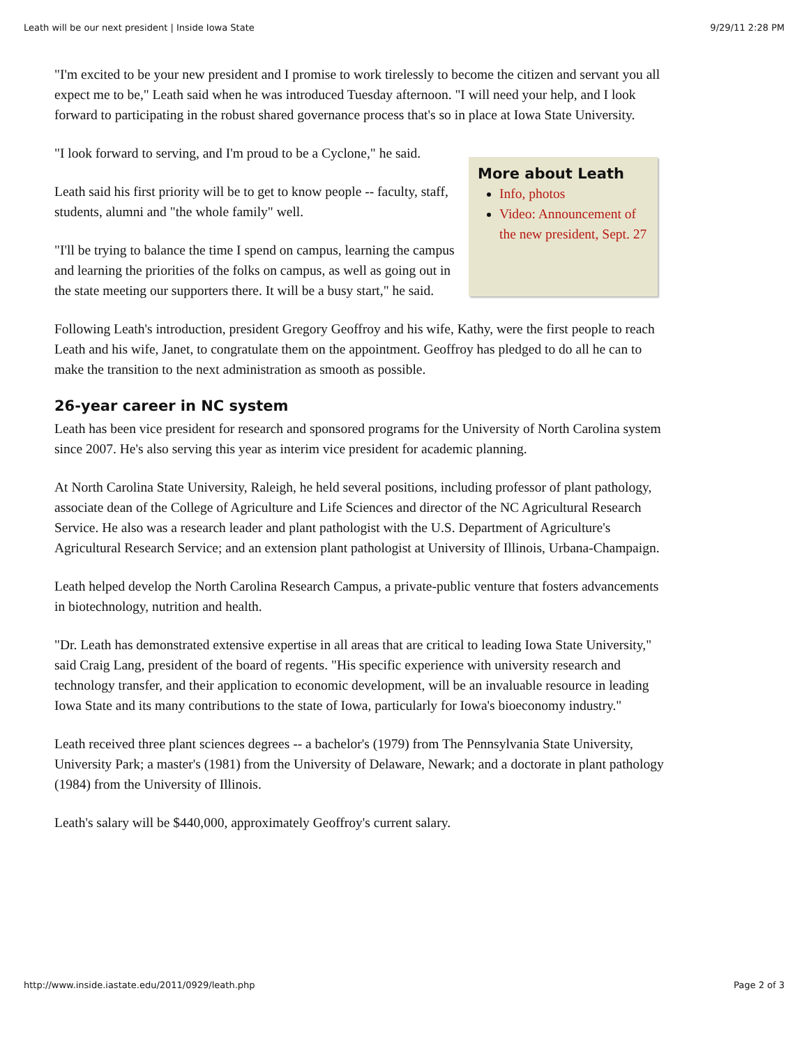Leath will be our next president | Inside Iowa State 9/29/11 2:28 PM
"I'm excited to be your new president and I promise to work tirelessly to become the citizen and servant you all expect me to be," Leath said when he was introduced Tuesday afternoon. "I will need your help, and I look forward to participating in the robust shared governance process that's so in place at Iowa State University.
More about Leath
Info, photos
Video: Announcement of the new president, Sept. 27
"I look forward to serving, and I'm proud to be a Cyclone," he said.
Leath said his first priority will be to get to know people -- faculty, staff, students, alumni and "the whole family" well.
"I'll be trying to balance the time I spend on campus, learning the campus and learning the priorities of the folks on campus, as well as going out in the state meeting our supporters there. It will be a busy start," he said.
Following Leath's introduction, president Gregory Geoffroy and his wife, Kathy, were the first people to reach Leath and his wife, Janet, to congratulate them on the appointment. Geoffroy has pledged to do all he can to make the transition to the next administration as smooth as possible.
26-year career in NC system
Leath has been vice president for research and sponsored programs for the University of North Carolina system since 2007. He's also serving this year as interim vice president for academic planning.
At North Carolina State University, Raleigh, he held several positions, including professor of plant pathology, associate dean of the College of Agriculture and Life Sciences and director of the NC Agricultural Research Service. He also was a research leader and plant pathologist with the U.S. Department of Agriculture's Agricultural Research Service; and an extension plant pathologist at University of Illinois, Urbana-Champaign.
Leath helped develop the North Carolina Research Campus, a private-public venture that fosters advancements in biotechnology, nutrition and health.
"Dr. Leath has demonstrated extensive expertise in all areas that are critical to leading Iowa State University," said Craig Lang, president of the board of regents. "His specific experience with university research and technology transfer, and their application to economic development, will be an invaluable resource in leading Iowa State and its many contributions to the state of Iowa, particularly for Iowa's bioeconomy industry."
Leath received three plant sciences degrees -- a bachelor's (1979) from The Pennsylvania State University, University Park; a master's (1981) from the University of Delaware, Newark; and a doctorate in plant pathology (1984) from the University of Illinois.
Leath's salary will be $440,000, approximately Geoffroy's current salary.
http://www.inside.iastate.edu/2011/0929/leath.php Page 2 of 3